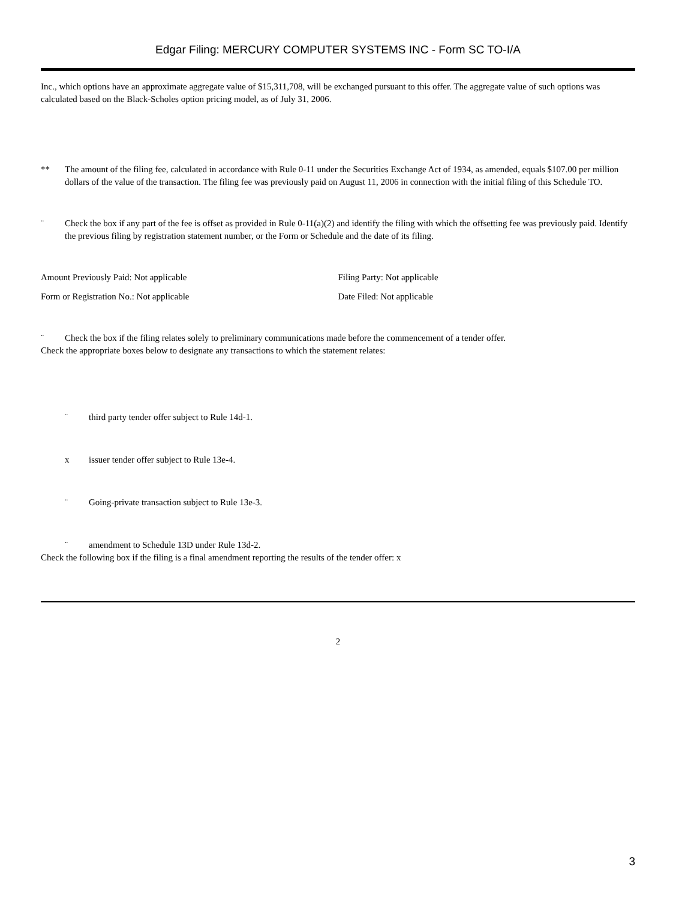Edgar Filing: MERCURY COMPUTER SYSTEMS INC - Form SC TO-I/A
Inc., which options have an approximate aggregate value of $15,311,708, will be exchanged pursuant to this offer. The aggregate value of such options was calculated based on the Black-Scholes option pricing model, as of July 31, 2006.
** The amount of the filing fee, calculated in accordance with Rule 0-11 under the Securities Exchange Act of 1934, as amended, equals $107.00 per million dollars of the value of the transaction. The filing fee was previously paid on August 11, 2006 in connection with the initial filing of this Schedule TO.
¨ Check the box if any part of the fee is offset as provided in Rule 0-11(a)(2) and identify the filing with which the offsetting fee was previously paid. Identify the previous filing by registration statement number, or the Form or Schedule and the date of its filing.
Amount Previously Paid: Not applicable Filing Party: Not applicable
Form or Registration No.: Not applicable Date Filed: Not applicable
¨ Check the box if the filing relates solely to preliminary communications made before the commencement of a tender offer.
Check the appropriate boxes below to designate any transactions to which the statement relates:
¨ third party tender offer subject to Rule 14d-1.
x issuer tender offer subject to Rule 13e-4.
¨ Going-private transaction subject to Rule 13e-3.
¨ amendment to Schedule 13D under Rule 13d-2.
Check the following box if the filing is a final amendment reporting the results of the tender offer: x
2
3